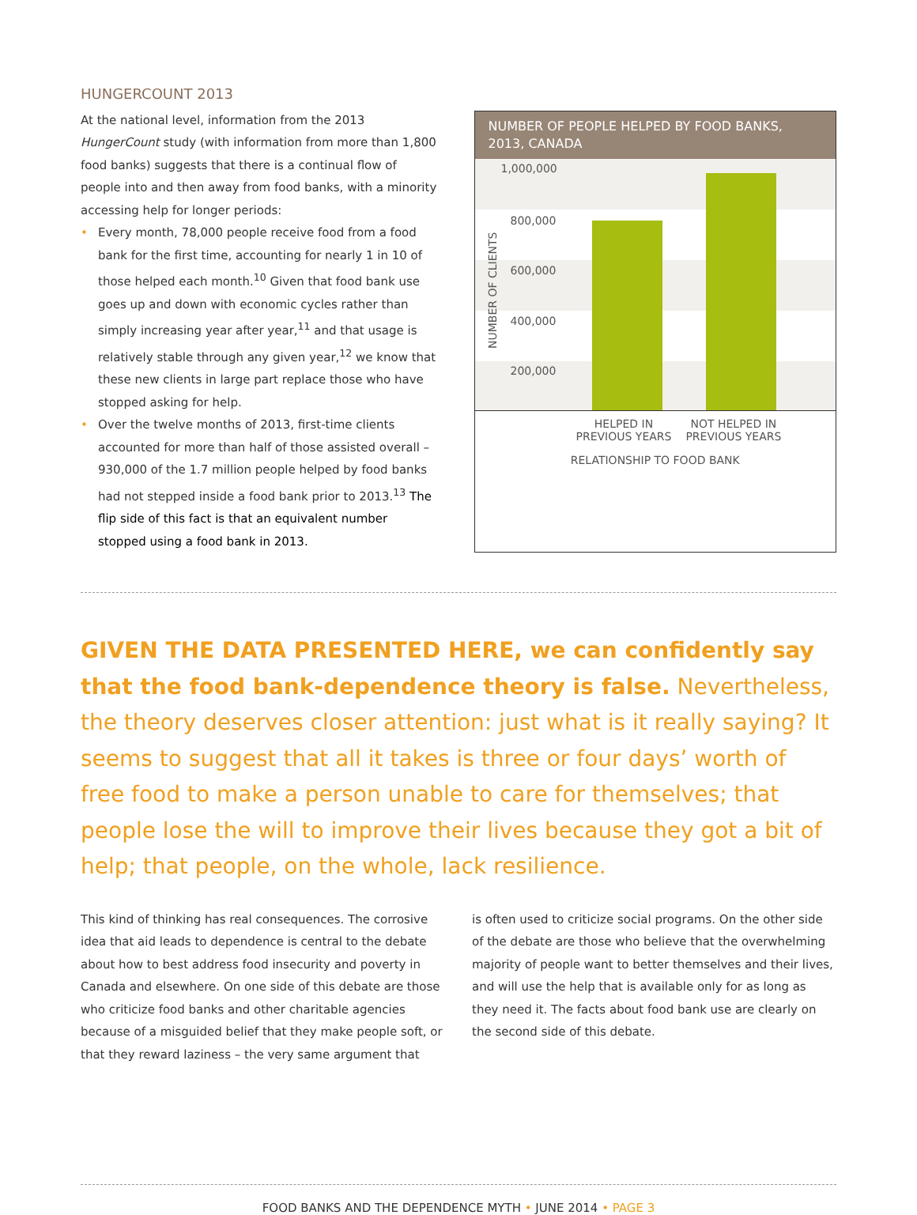HUNGERCOUNT 2013
At the national level, information from the 2013 HungerCount study (with information from more than 1,800 food banks) suggests that there is a continual flow of people into and then away from food banks, with a minority accessing help for longer periods:
• Every month, 78,000 people receive food from a food bank for the first time, accounting for nearly 1 in 10 of those helped each month.<sup>10</sup> Given that food bank use goes up and down with economic cycles rather than simply increasing year after year,<sup>11</sup> and that usage is relatively stable through any given year,<sup>12</sup> we know that these new clients in large part replace those who have stopped asking for help.
• Over the twelve months of 2013, first-time clients accounted for more than half of those assisted overall – 930,000 of the 1.7 million people helped by food banks had not stepped inside a food bank prior to 2013.<sup>13</sup> The flip side of this fact is that an equivalent number stopped using a food bank in 2013.
NUMBER OF PEOPLE HELPED BY FOOD BANKS, 2013, CANADA
NUMBER OF CLIENTS
1,000,000
800,000
600,000
400,000
200,000
HELPED IN
PREVIOUS YEARS NOT HELPED IN
PREVIOUS YEARS
RELATIONSHIP TO FOOD BANK
GIVEN THE DATA PRESENTED HERE, we can confidently say that the food bank-dependence theory is false. Nevertheless, the theory deserves closer attention: just what is it really saying? It seems to suggest that all it takes is three or four days’ worth of free food to make a person unable to care for themselves; that people lose the will to improve their lives because they got a bit of help; that people, on the whole, lack resilience.
This kind of thinking has real consequences. The corrosive idea that aid leads to dependence is central to the debate about how to best address food insecurity and poverty in Canada and elsewhere. On one side of this debate are those who criticize food banks and other charitable agencies because of a misguided belief that they make people soft, or that they reward laziness – the very same argument that
is often used to criticize social programs. On the other side of the debate are those who believe that the overwhelming majority of people want to better themselves and their lives, and will use the help that is available only for as long as they need it. The facts about food bank use are clearly on the second side of this debate.
FOOD BANKS AND THE DEPENDENCE MYTH • JUNE 2014 • PAGE 3